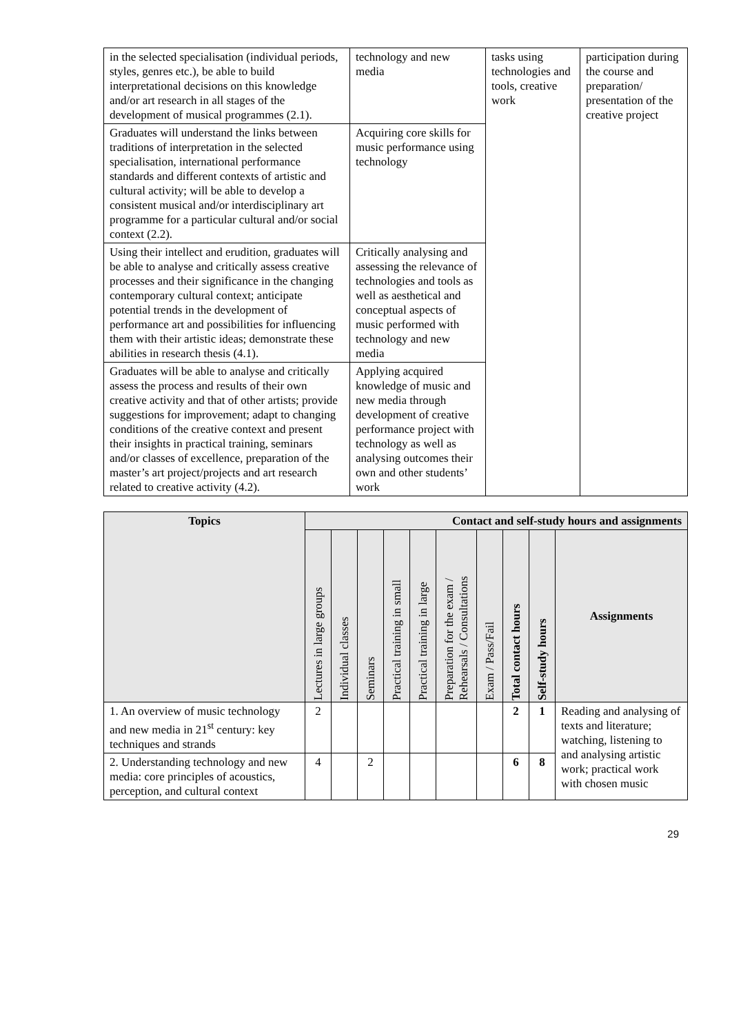| in the selected specialisation (individual periods, styles, genres etc.), be able to build interpretational decisions on this knowledge and/or art research in all stages of the development of musical programmes (2.1). | technology and new media | tasks using technologies and tools, creative work | participation during the course and preparation/ presentation of the creative project |
| Graduates will understand the links between traditions of interpretation in the selected specialisation, international performance standards and different contexts of artistic and cultural activity; will be able to develop a consistent musical and/or interdisciplinary art programme for a particular cultural and/or social context (2.2). | Acquiring core skills for music performance using technology | | |
| Using their intellect and erudition, graduates will be able to analyse and critically assess creative processes and their significance in the changing contemporary cultural context; anticipate potential trends in the development of performance art and possibilities for influencing them with their artistic ideas; demonstrate these abilities in research thesis (4.1). | Critically analysing and assessing the relevance of technologies and tools as well as aesthetical and conceptual aspects of music performed with technology and new media | | |
| Graduates will be able to analyse and critically assess the process and results of their own creative activity and that of other artists; provide suggestions for improvement; adapt to changing conditions of the creative context and present their insights in practical training, seminars and/or classes of excellence, preparation of the master’s art project/projects and art research related to creative activity (4.2). | Applying acquired knowledge of music and new media through development of creative performance project with technology as well as analysing outcomes their own and other students’ work | | |
| Topics | Contact and self-study hours and assignments | | | | | | | | | |
| --- | --- | --- | --- | --- | --- | --- | --- | --- | --- | --- |
| | Lectures in large groups | Individual classes | Seminars | Practical training in small | Practical training in large | Preparation for the exam / Rehearsals / Consultations | Exam / Pass/Fail | Total contact hours | Self-study hours | Assignments |
| 1. An overview of music technology and new media in 21<sup>st</sup> century: key techniques and strands | 2 | | | | | | | 2 | 1 | Reading and analysing of texts and literature; watching, listening to and analysing artistic work; practical work with chosen music |
| 2. Understanding technology and new media: core principles of acoustics, perception, and cultural context | 4 | | 2 | | | | | 6 | 8 | |
29